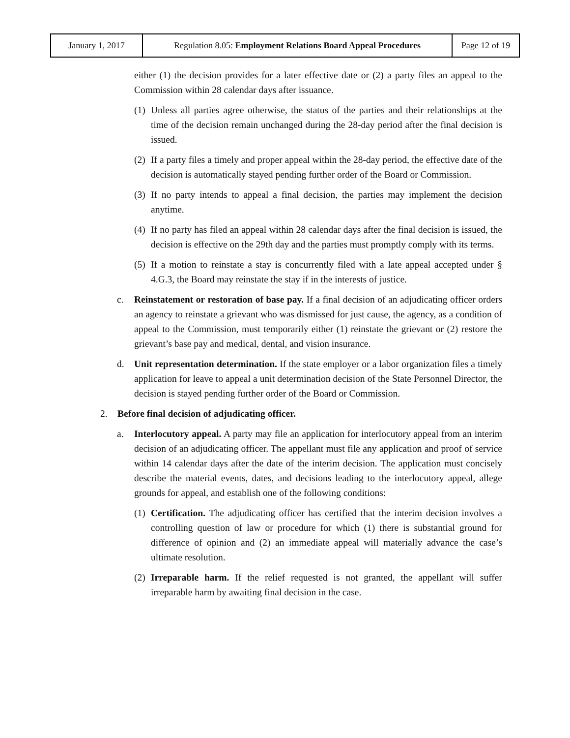| January 1, 2017 | Regulation 8.05: Employment Relations Board Appeal Procedures | Page 12 of 19 |
either (1) the decision provides for a later effective date or (2) a party files an appeal to the Commission within 28 calendar days after issuance.
(1) Unless all parties agree otherwise, the status of the parties and their relationships at the time of the decision remain unchanged during the 28-day period after the final decision is issued.
(2) If a party files a timely and proper appeal within the 28-day period, the effective date of the decision is automatically stayed pending further order of the Board or Commission.
(3) If no party intends to appeal a final decision, the parties may implement the decision anytime.
(4) If no party has filed an appeal within 28 calendar days after the final decision is issued, the decision is effective on the 29th day and the parties must promptly comply with its terms.
(5) If a motion to reinstate a stay is concurrently filed with a late appeal accepted under § 4.G.3, the Board may reinstate the stay if in the interests of justice.
c. Reinstatement or restoration of base pay. If a final decision of an adjudicating officer orders an agency to reinstate a grievant who was dismissed for just cause, the agency, as a condition of appeal to the Commission, must temporarily either (1) reinstate the grievant or (2) restore the grievant’s base pay and medical, dental, and vision insurance.
d. Unit representation determination. If the state employer or a labor organization files a timely application for leave to appeal a unit determination decision of the State Personnel Director, the decision is stayed pending further order of the Board or Commission.
2. Before final decision of adjudicating officer.
a. Interlocutory appeal. A party may file an application for interlocutory appeal from an interim decision of an adjudicating officer. The appellant must file any application and proof of service within 14 calendar days after the date of the interim decision. The application must concisely describe the material events, dates, and decisions leading to the interlocutory appeal, allege grounds for appeal, and establish one of the following conditions:
(1) Certification. The adjudicating officer has certified that the interim decision involves a controlling question of law or procedure for which (1) there is substantial ground for difference of opinion and (2) an immediate appeal will materially advance the case’s ultimate resolution.
(2) Irreparable harm. If the relief requested is not granted, the appellant will suffer irreparable harm by awaiting final decision in the case.